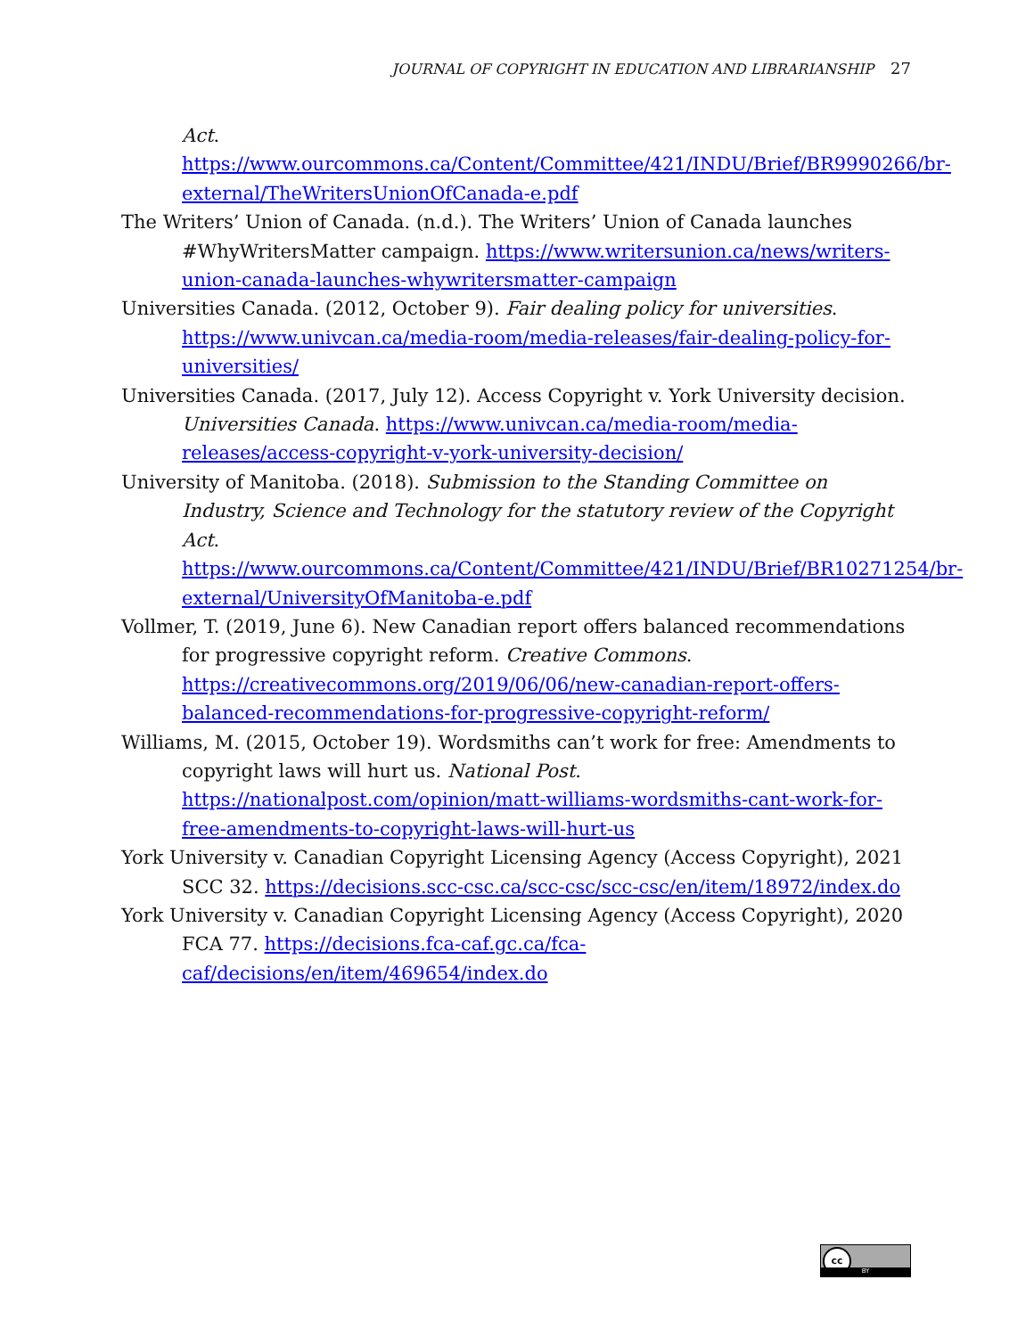JOURNAL OF COPYRIGHT IN EDUCATION AND LIBRARIANSHIP 27
Act. https://www.ourcommons.ca/Content/Committee/421/INDU/Brief/BR9990266/br-external/TheWritersUnionOfCanada-e.pdf
The Writers’ Union of Canada. (n.d.). The Writers’ Union of Canada launches #WhyWritersMatter campaign. https://www.writersunion.ca/news/writers-union-canada-launches-whywritersmatter-campaign
Universities Canada. (2012, October 9). Fair dealing policy for universities. https://www.univcan.ca/media-room/media-releases/fair-dealing-policy-for-universities/
Universities Canada. (2017, July 12). Access Copyright v. York University decision. Universities Canada. https://www.univcan.ca/media-room/media-releases/access-copyright-v-york-university-decision/
University of Manitoba. (2018). Submission to the Standing Committee on Industry, Science and Technology for the statutory review of the Copyright Act. https://www.ourcommons.ca/Content/Committee/421/INDU/Brief/BR10271254/br-external/UniversityOfManitoba-e.pdf
Vollmer, T. (2019, June 6). New Canadian report offers balanced recommendations for progressive copyright reform. Creative Commons. https://creativecommons.org/2019/06/06/new-canadian-report-offers-balanced-recommendations-for-progressive-copyright-reform/
Williams, M. (2015, October 19). Wordsmiths can’t work for free: Amendments to copyright laws will hurt us. National Post. https://nationalpost.com/opinion/matt-williams-wordsmiths-cant-work-for-free-amendments-to-copyright-laws-will-hurt-us
York University v. Canadian Copyright Licensing Agency (Access Copyright), 2021 SCC 32. https://decisions.scc-csc.ca/scc-csc/scc-csc/en/item/18972/index.do
York University v. Canadian Copyright Licensing Agency (Access Copyright), 2020 FCA 77. https://decisions.fca-caf.gc.ca/fca-caf/decisions/en/item/469654/index.do
cc
BY